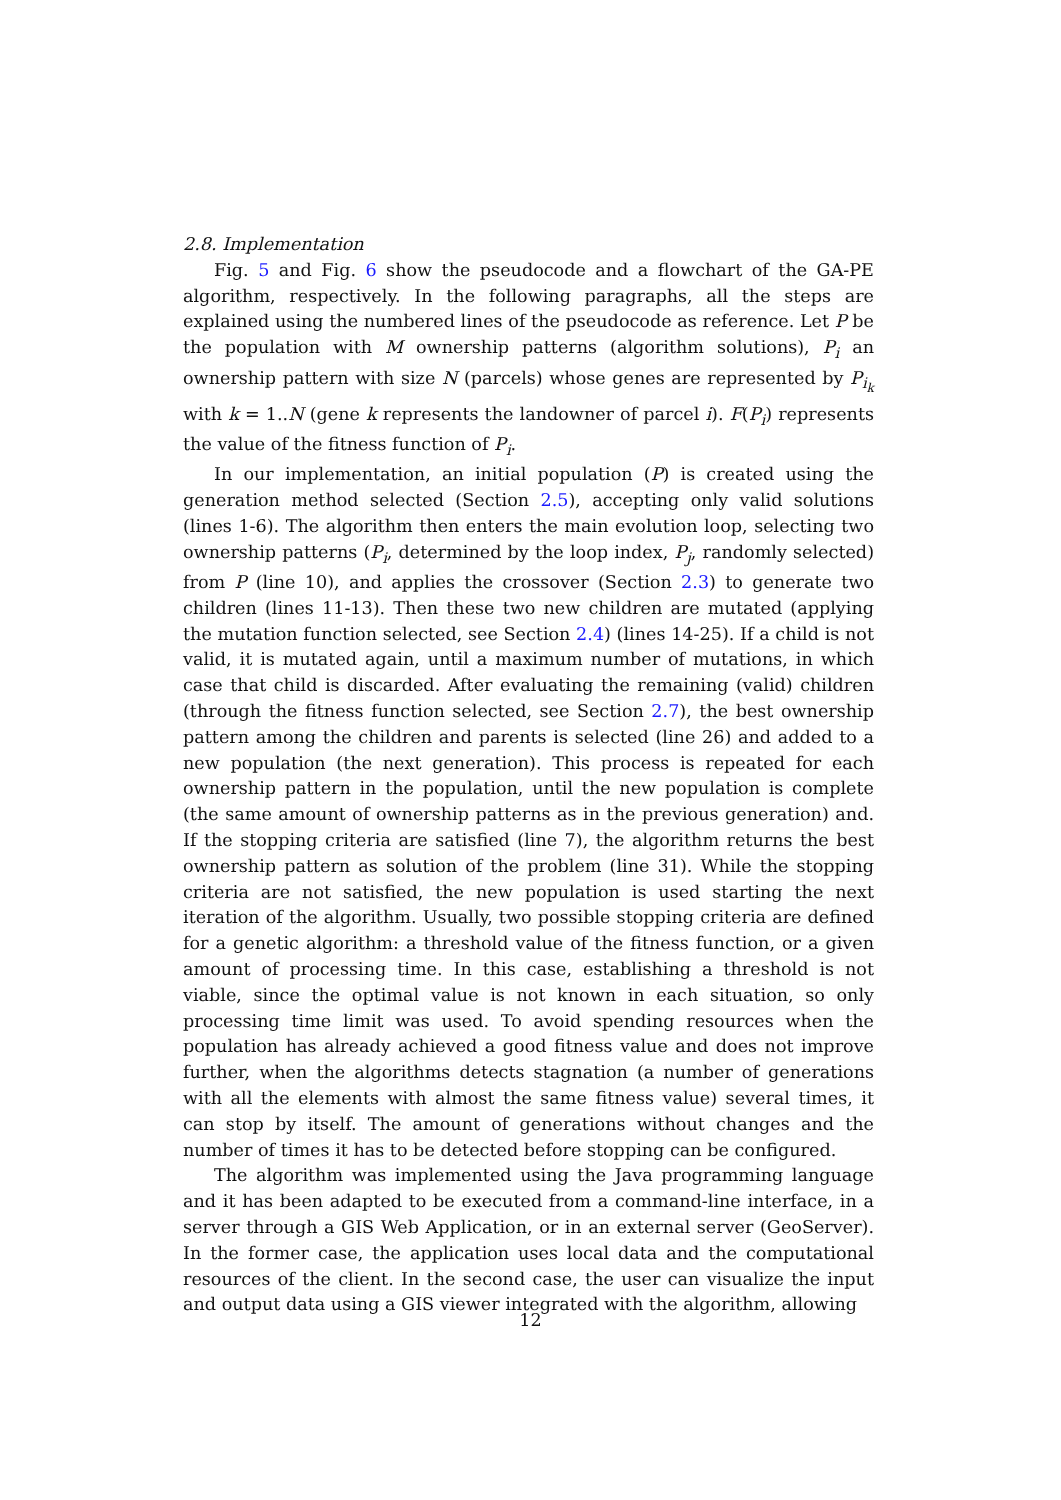2.8. Implementation
Fig. 5 and Fig. 6 show the pseudocode and a flowchart of the GA-PE algorithm, respectively. In the following paragraphs, all the steps are explained using the numbered lines of the pseudocode as reference. Let P be the population with M ownership patterns (algorithm solutions), P<sub>i</sub> an ownership pattern with size N (parcels) whose genes are represented by P<sub>i<sub>k</sub></sub> with k = 1..N (gene k represents the landowner of parcel i). F(P<sub>i</sub>) represents the value of the fitness function of P<sub>i</sub>.
In our implementation, an initial population (P) is created using the generation method selected (Section 2.5), accepting only valid solutions (lines 1-6). The algorithm then enters the main evolution loop, selecting two ownership patterns (P<sub>i</sub>, determined by the loop index, P<sub>j</sub>, randomly selected) from P (line 10), and applies the crossover (Section 2.3) to generate two children (lines 11-13). Then these two new children are mutated (applying the mutation function selected, see Section 2.4) (lines 14-25). If a child is not valid, it is mutated again, until a maximum number of mutations, in which case that child is discarded. After evaluating the remaining (valid) children (through the fitness function selected, see Section 2.7), the best ownership pattern among the children and parents is selected (line 26) and added to a new population (the next generation). This process is repeated for each ownership pattern in the population, until the new population is complete (the same amount of ownership patterns as in the previous generation) and. If the stopping criteria are satisfied (line 7), the algorithm returns the best ownership pattern as solution of the problem (line 31). While the stopping criteria are not satisfied, the new population is used starting the next iteration of the algorithm. Usually, two possible stopping criteria are defined for a genetic algorithm: a threshold value of the fitness function, or a given amount of processing time. In this case, establishing a threshold is not viable, since the optimal value is not known in each situation, so only processing time limit was used. To avoid spending resources when the population has already achieved a good fitness value and does not improve further, when the algorithms detects stagnation (a number of generations with all the elements with almost the same fitness value) several times, it can stop by itself. The amount of generations without changes and the number of times it has to be detected before stopping can be configured.
The algorithm was implemented using the Java programming language and it has been adapted to be executed from a command-line interface, in a server through a GIS Web Application, or in an external server (GeoServer). In the former case, the application uses local data and the computational resources of the client. In the second case, the user can visualize the input and output data using a GIS viewer integrated with the algorithm, allowing
12